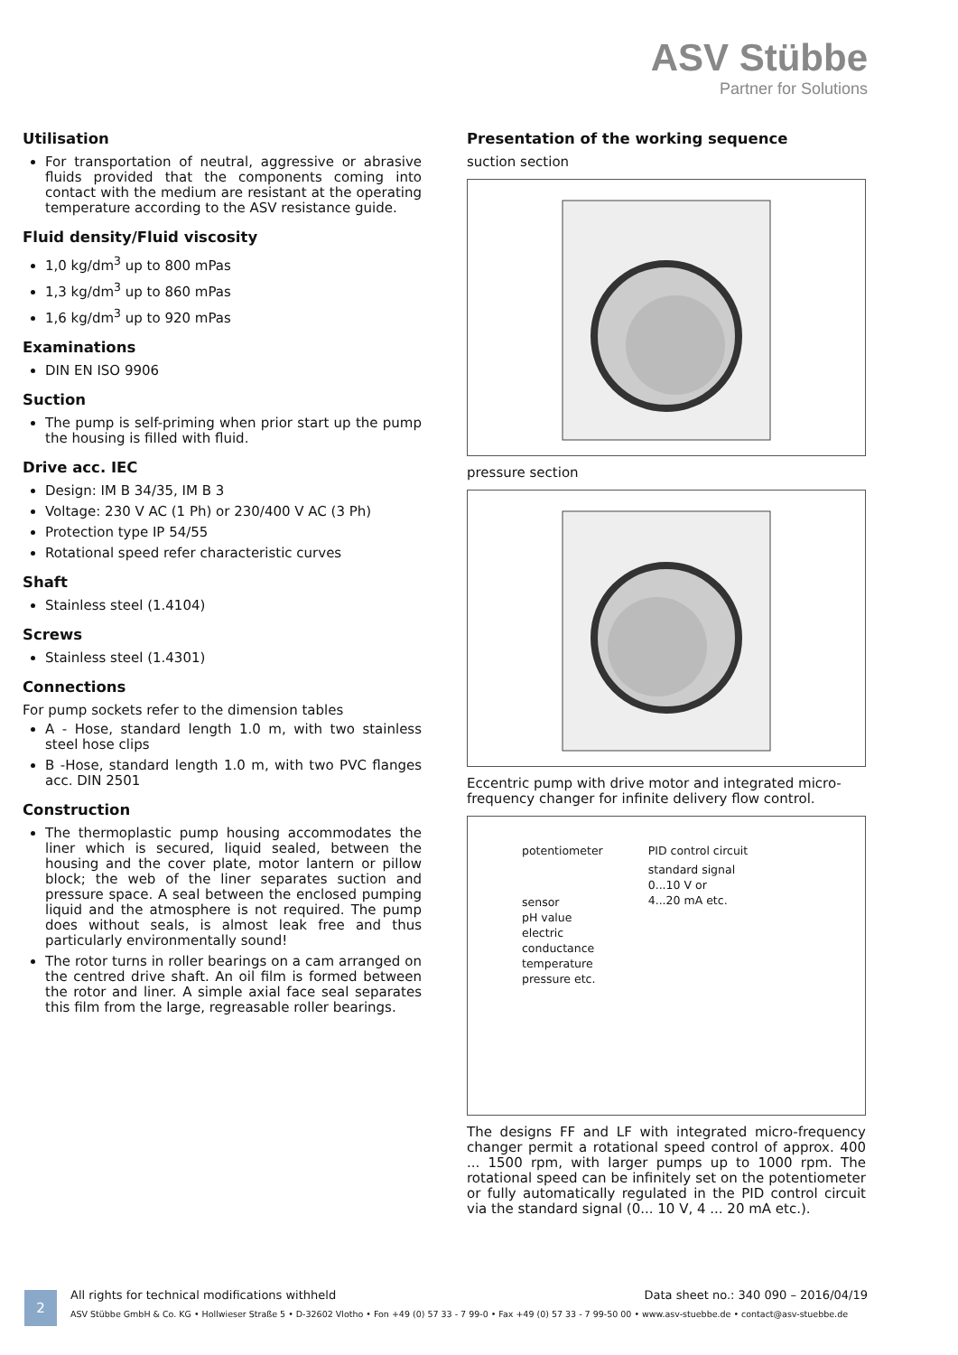ASV Stübbe
Partner for Solutions
Utilisation
For transportation of neutral, aggressive or abrasive fluids provided that the components coming into contact with the medium are resistant at the operating temperature according to the ASV resistance guide.
Fluid density/Fluid viscosity
1,0 kg/dm<sup>3</sup> up to 800 mPas
1,3 kg/dm<sup>3</sup> up to 860 mPas
1,6 kg/dm<sup>3</sup> up to 920 mPas
Examinations
DIN EN ISO 9906
Suction
The pump is self-priming when prior start up the pump the housing is filled with fluid.
Drive acc. IEC
Design: IM B 34/35, IM B 3
Voltage: 230 V AC (1 Ph) or 230/400 V AC (3 Ph)
Protection type IP 54/55
Rotational speed refer characteristic curves
Shaft
Stainless steel (1.4104)
Screws
Stainless steel (1.4301)
Connections
For pump sockets refer to the dimension tables
A - Hose, standard length 1.0 m, with two stainless steel hose clips
B -Hose, standard length 1.0 m, with two PVC flanges acc. DIN 2501
Construction
The thermoplastic pump housing accommodates the liner which is secured, liquid sealed, between the housing and the cover plate, motor lantern or pillow block; the web of the liner separates suction and pressure space. A seal between the enclosed pumping liquid and the atmosphere is not required. The pump does without seals, is almost leak free and thus particularly environmentally sound!
The rotor turns in roller bearings on a cam arranged on the centred drive shaft. An oil film is formed between the rotor and liner. A simple axial face seal separates this film from the large, regreasable roller bearings.
Presentation of the working sequence
suction section
pressure section
Eccentric pump with drive motor and integrated micro-frequency changer for infinite delivery flow control.
potentiometer
sensor
pH value
electric
conductance
temperature
pressure etc.
PID control circuit
standard signal
0...10 V or
4...20 mA etc.
The designs FF and LF with integrated micro-frequency changer permit a rotational speed control of approx. 400 ... 1500 rpm, with larger pumps up to 1000 rpm. The rotational speed can be infinitely set on the potentiometer or fully automatically regulated in the PID control circuit via the standard signal (0... 10 V, 4 ... 20 mA etc.).
2
All rights for technical modifications withheld Data sheet no.: 340 090 – 2016/04/19
ASV Stübbe GmbH & Co. KG • Hollwieser Straße 5 • D-32602 Vlotho • Fon +49 (0) 57 33 - 7 99-0 • Fax +49 (0) 57 33 - 7 99-50 00 • www.asv-stuebbe.de • contact@asv-stuebbe.de